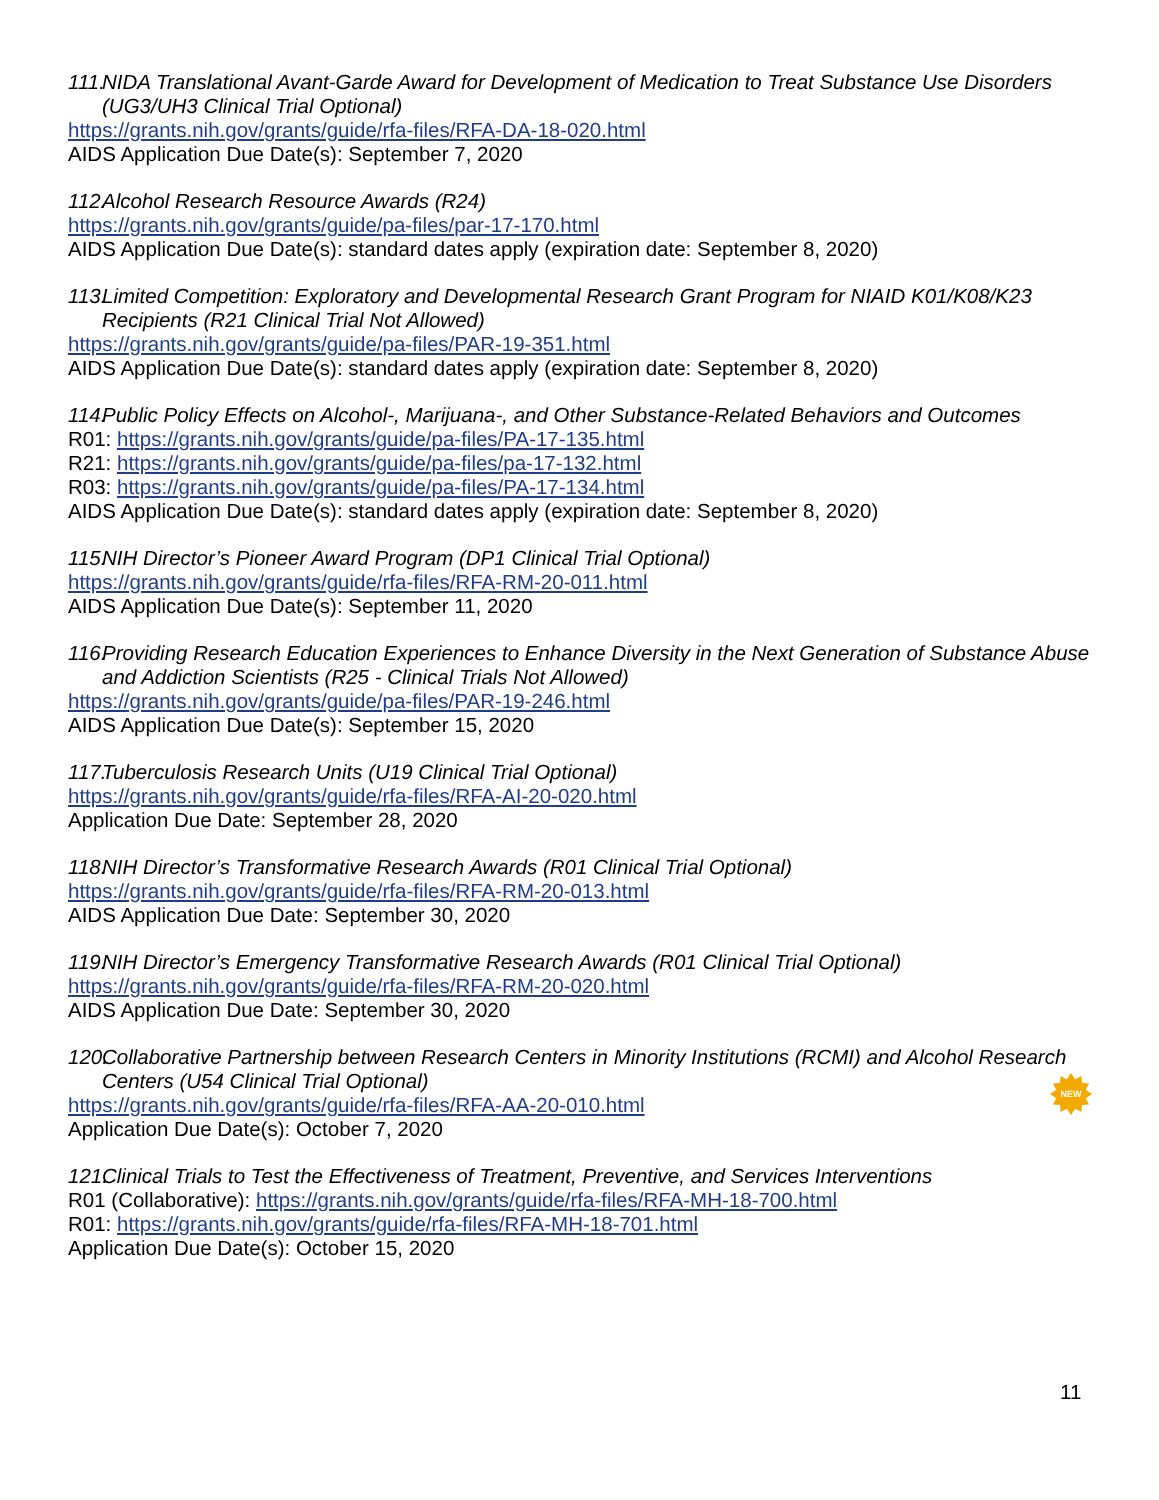111. NIDA Translational Avant-Garde Award for Development of Medication to Treat Substance Use Disorders (UG3/UH3 Clinical Trial Optional)
https://grants.nih.gov/grants/guide/rfa-files/RFA-DA-18-020.html
AIDS Application Due Date(s): September 7, 2020
112. Alcohol Research Resource Awards (R24)
https://grants.nih.gov/grants/guide/pa-files/par-17-170.html
AIDS Application Due Date(s): standard dates apply (expiration date: September 8, 2020)
113. Limited Competition: Exploratory and Developmental Research Grant Program for NIAID K01/K08/K23 Recipients (R21 Clinical Trial Not Allowed)
https://grants.nih.gov/grants/guide/pa-files/PAR-19-351.html
AIDS Application Due Date(s): standard dates apply (expiration date: September 8, 2020)
114. Public Policy Effects on Alcohol-, Marijuana-, and Other Substance-Related Behaviors and Outcomes
R01: https://grants.nih.gov/grants/guide/pa-files/PA-17-135.html
R21: https://grants.nih.gov/grants/guide/pa-files/pa-17-132.html
R03: https://grants.nih.gov/grants/guide/pa-files/PA-17-134.html
AIDS Application Due Date(s): standard dates apply (expiration date: September 8, 2020)
115. NIH Director’s Pioneer Award Program (DP1 Clinical Trial Optional)
https://grants.nih.gov/grants/guide/rfa-files/RFA-RM-20-011.html
AIDS Application Due Date(s): September 11, 2020
116. Providing Research Education Experiences to Enhance Diversity in the Next Generation of Substance Abuse and Addiction Scientists (R25 - Clinical Trials Not Allowed)
https://grants.nih.gov/grants/guide/pa-files/PAR-19-246.html
AIDS Application Due Date(s): September 15, 2020
117. Tuberculosis Research Units (U19 Clinical Trial Optional)
https://grants.nih.gov/grants/guide/rfa-files/RFA-AI-20-020.html
Application Due Date: September 28, 2020
118. NIH Director’s Transformative Research Awards (R01 Clinical Trial Optional)
https://grants.nih.gov/grants/guide/rfa-files/RFA-RM-20-013.html
AIDS Application Due Date: September 30, 2020
119. NIH Director’s Emergency Transformative Research Awards (R01 Clinical Trial Optional)
https://grants.nih.gov/grants/guide/rfa-files/RFA-RM-20-020.html
AIDS Application Due Date: September 30, 2020
120. Collaborative Partnership between Research Centers in Minority Institutions (RCMI) and Alcohol Research Centers (U54 Clinical Trial Optional)
https://grants.nih.gov/grants/guide/rfa-files/RFA-AA-20-010.html
Application Due Date(s): October 7, 2020
121. Clinical Trials to Test the Effectiveness of Treatment, Preventive, and Services Interventions
R01 (Collaborative): https://grants.nih.gov/grants/guide/rfa-files/RFA-MH-18-700.html
R01: https://grants.nih.gov/grants/guide/rfa-files/RFA-MH-18-701.html
Application Due Date(s): October 15, 2020
NEW
11